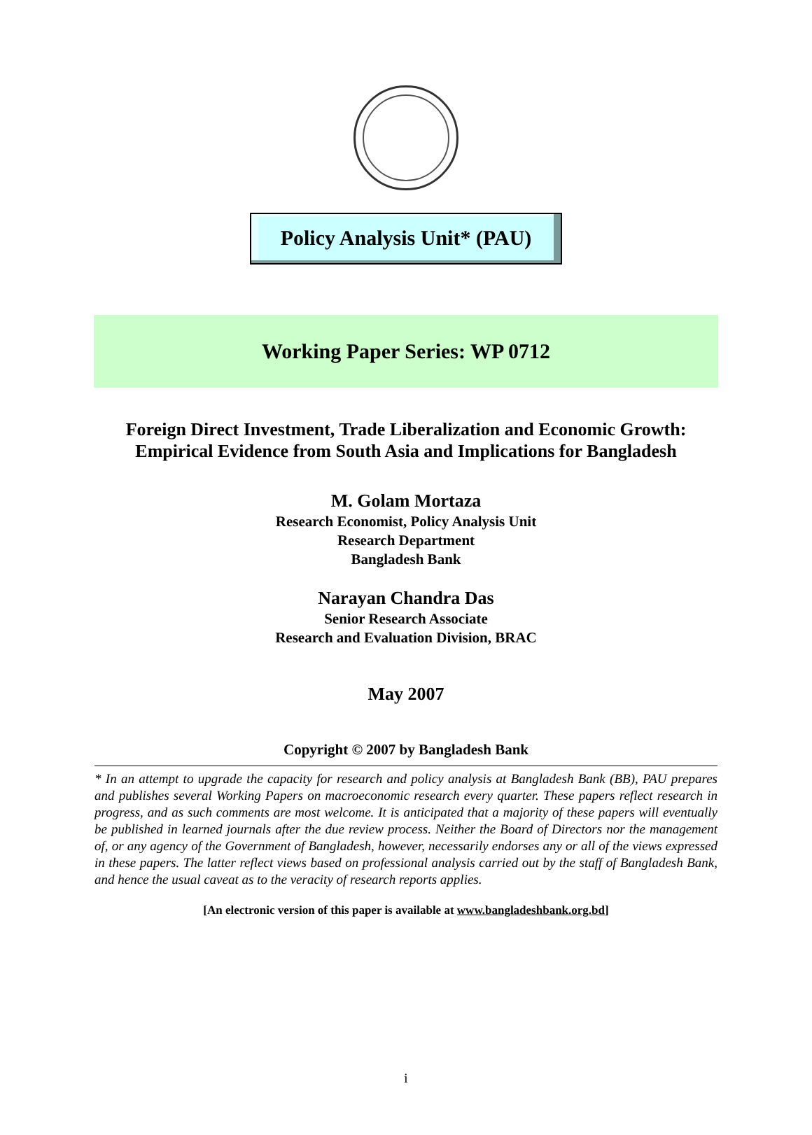Policy Analysis Unit* (PAU)
Working Paper Series: WP 0712
Foreign Direct Investment, Trade Liberalization and Economic Growth:
Empirical Evidence from South Asia and Implications for Bangladesh
M. Golam Mortaza
Research Economist, Policy Analysis Unit
Research Department
Bangladesh Bank
Narayan Chandra Das
Senior Research Associate
Research and Evaluation Division, BRAC
May 2007
Copyright © 2007 by Bangladesh Bank
* In an attempt to upgrade the capacity for research and policy analysis at Bangladesh Bank (BB), PAU prepares and publishes several Working Papers on macroeconomic research every quarter. These papers reflect research in progress, and as such comments are most welcome. It is anticipated that a majority of these papers will eventually be published in learned journals after the due review process. Neither the Board of Directors nor the management of, or any agency of the Government of Bangladesh, however, necessarily endorses any or all of the views expressed in these papers. The latter reflect views based on professional analysis carried out by the staff of Bangladesh Bank, and hence the usual caveat as to the veracity of research reports applies.
[An electronic version of this paper is available at www.bangladeshbank.org.bd]
i